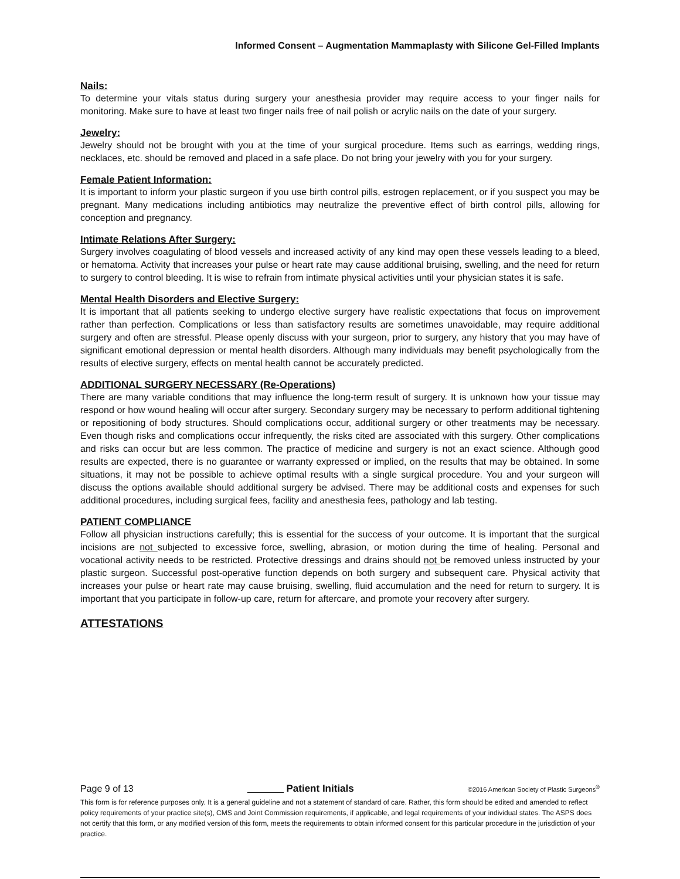Informed Consent – Augmentation Mammaplasty with Silicone Gel-Filled Implants
Nails:
To determine your vitals status during surgery your anesthesia provider may require access to your finger nails for monitoring. Make sure to have at least two finger nails free of nail polish or acrylic nails on the date of your surgery.
Jewelry:
Jewelry should not be brought with you at the time of your surgical procedure. Items such as earrings, wedding rings, necklaces, etc. should be removed and placed in a safe place. Do not bring your jewelry with you for your surgery.
Female Patient Information:
It is important to inform your plastic surgeon if you use birth control pills, estrogen replacement, or if you suspect you may be pregnant. Many medications including antibiotics may neutralize the preventive effect of birth control pills, allowing for conception and pregnancy.
Intimate Relations After Surgery:
Surgery involves coagulating of blood vessels and increased activity of any kind may open these vessels leading to a bleed, or hematoma. Activity that increases your pulse or heart rate may cause additional bruising, swelling, and the need for return to surgery to control bleeding. It is wise to refrain from intimate physical activities until your physician states it is safe.
Mental Health Disorders and Elective Surgery:
It is important that all patients seeking to undergo elective surgery have realistic expectations that focus on improvement rather than perfection. Complications or less than satisfactory results are sometimes unavoidable, may require additional surgery and often are stressful. Please openly discuss with your surgeon, prior to surgery, any history that you may have of significant emotional depression or mental health disorders. Although many individuals may benefit psychologically from the results of elective surgery, effects on mental health cannot be accurately predicted.
ADDITIONAL SURGERY NECESSARY (Re-Operations)
There are many variable conditions that may influence the long-term result of surgery. It is unknown how your tissue may respond or how wound healing will occur after surgery. Secondary surgery may be necessary to perform additional tightening or repositioning of body structures. Should complications occur, additional surgery or other treatments may be necessary. Even though risks and complications occur infrequently, the risks cited are associated with this surgery. Other complications and risks can occur but are less common. The practice of medicine and surgery is not an exact science. Although good results are expected, there is no guarantee or warranty expressed or implied, on the results that may be obtained. In some situations, it may not be possible to achieve optimal results with a single surgical procedure. You and your surgeon will discuss the options available should additional surgery be advised. There may be additional costs and expenses for such additional procedures, including surgical fees, facility and anesthesia fees, pathology and lab testing.
PATIENT COMPLIANCE
Follow all physician instructions carefully; this is essential for the success of your outcome. It is important that the surgical incisions are not subjected to excessive force, swelling, abrasion, or motion during the time of healing. Personal and vocational activity needs to be restricted. Protective dressings and drains should not be removed unless instructed by your plastic surgeon. Successful post-operative function depends on both surgery and subsequent care. Physical activity that increases your pulse or heart rate may cause bruising, swelling, fluid accumulation and the need for return to surgery. It is important that you participate in follow-up care, return for aftercare, and promote your recovery after surgery.
ATTESTATIONS
Page 9 of 13 Patient Initials ©2016 American Society of Plastic Surgeons<sup>®</sup>
This form is for reference purposes only. It is a general guideline and not a statement of standard of care. Rather, this form should be edited and amended to reflect policy requirements of your practice site(s), CMS and Joint Commission requirements, if applicable, and legal requirements of your individual states. The ASPS does not certify that this form, or any modified version of this form, meets the requirements to obtain informed consent for this particular procedure in the jurisdiction of your practice.